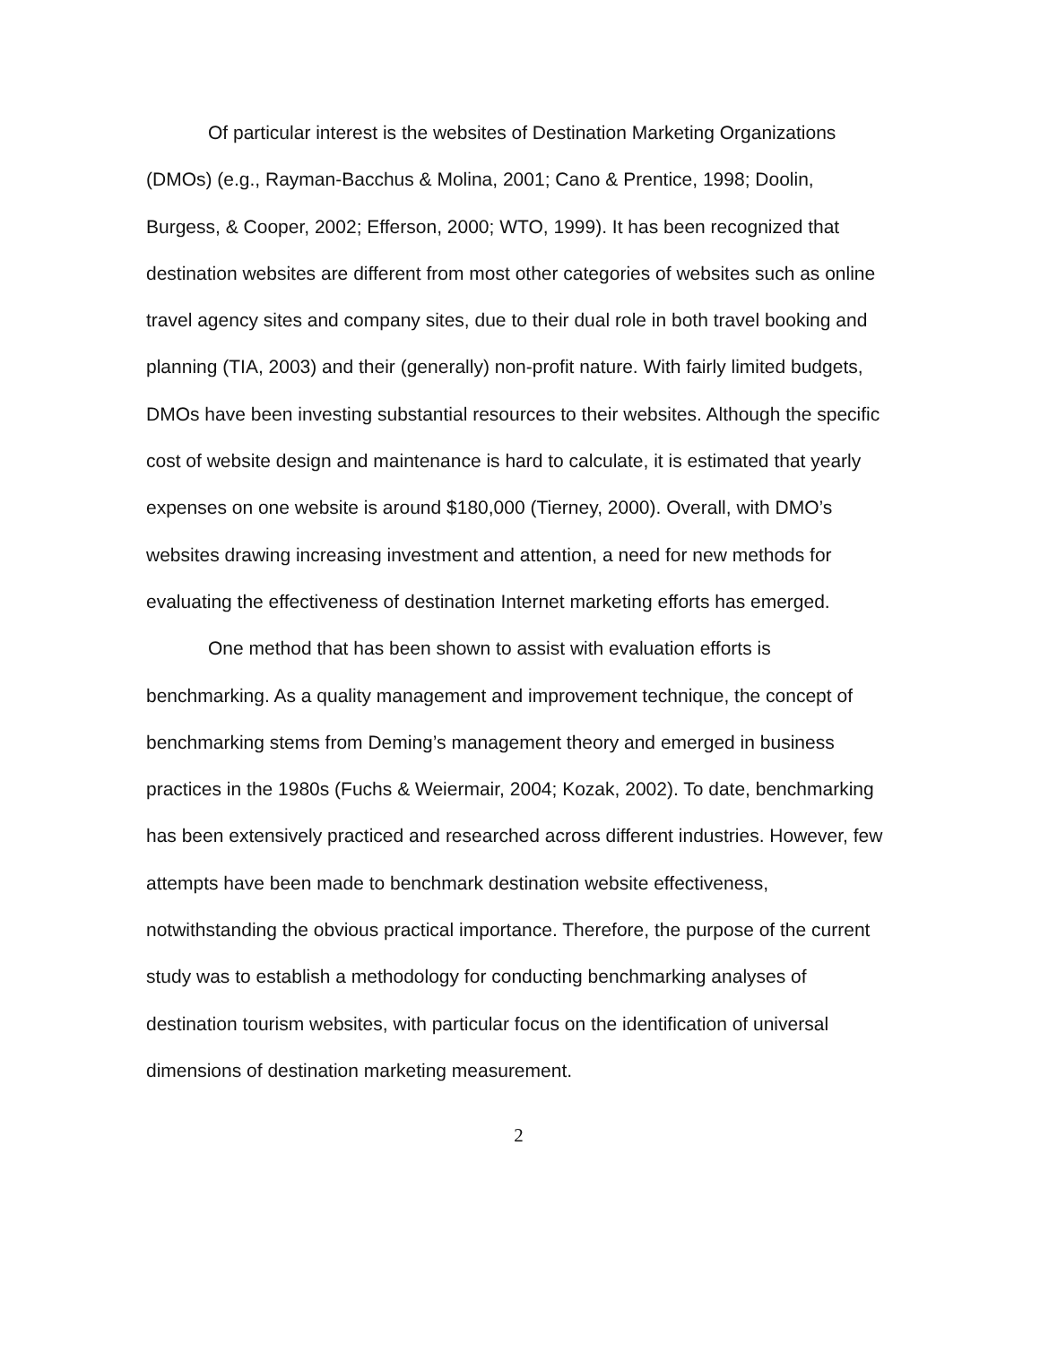Of particular interest is the websites of Destination Marketing Organizations (DMOs) (e.g., Rayman-Bacchus & Molina, 2001; Cano & Prentice, 1998; Doolin, Burgess, & Cooper, 2002; Efferson, 2000; WTO, 1999). It has been recognized that destination websites are different from most other categories of websites such as online travel agency sites and company sites, due to their dual role in both travel booking and planning (TIA, 2003) and their (generally) non-profit nature. With fairly limited budgets, DMOs have been investing substantial resources to their websites. Although the specific cost of website design and maintenance is hard to calculate, it is estimated that yearly expenses on one website is around $180,000 (Tierney, 2000). Overall, with DMO’s websites drawing increasing investment and attention, a need for new methods for evaluating the effectiveness of destination Internet marketing efforts has emerged.
One method that has been shown to assist with evaluation efforts is benchmarking. As a quality management and improvement technique, the concept of benchmarking stems from Deming’s management theory and emerged in business practices in the 1980s (Fuchs & Weiermair, 2004; Kozak, 2002). To date, benchmarking has been extensively practiced and researched across different industries. However, few attempts have been made to benchmark destination website effectiveness, notwithstanding the obvious practical importance. Therefore, the purpose of the current study was to establish a methodology for conducting benchmarking analyses of destination tourism websites, with particular focus on the identification of universal dimensions of destination marketing measurement.
2